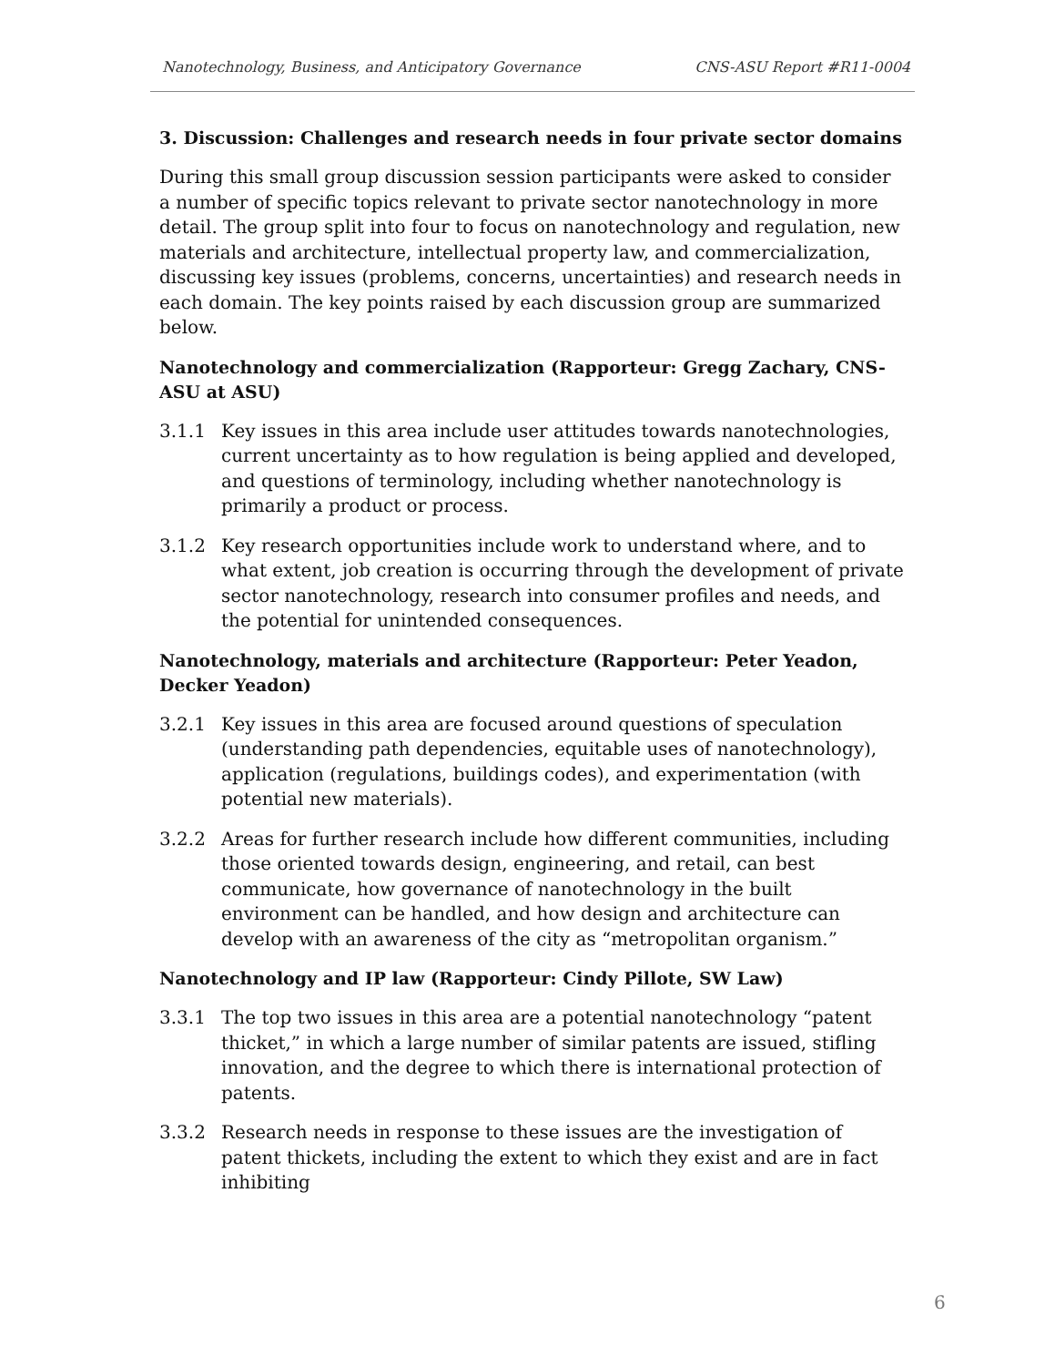Nanotechnology, Business, and Anticipatory Governance CNS-ASU Report #R11-0004
3. Discussion: Challenges and research needs in four private sector domains
During this small group discussion session participants were asked to consider a number of specific topics relevant to private sector nanotechnology in more detail. The group split into four to focus on nanotechnology and regulation, new materials and architecture, intellectual property law, and commercialization, discussing key issues (problems, concerns, uncertainties) and research needs in each domain. The key points raised by each discussion group are summarized below.
Nanotechnology and commercialization (Rapporteur: Gregg Zachary, CNS-ASU at ASU)
3.1.1 Key issues in this area include user attitudes towards nanotechnologies, current uncertainty as to how regulation is being applied and developed, and questions of terminology, including whether nanotechnology is primarily a product or process.
3.1.2 Key research opportunities include work to understand where, and to what extent, job creation is occurring through the development of private sector nanotechnology, research into consumer profiles and needs, and the potential for unintended consequences.
Nanotechnology, materials and architecture (Rapporteur: Peter Yeadon, Decker Yeadon)
3.2.1 Key issues in this area are focused around questions of speculation (understanding path dependencies, equitable uses of nanotechnology), application (regulations, buildings codes), and experimentation (with potential new materials).
3.2.2 Areas for further research include how different communities, including those oriented towards design, engineering, and retail, can best communicate, how governance of nanotechnology in the built environment can be handled, and how design and architecture can develop with an awareness of the city as “metropolitan organism.”
Nanotechnology and IP law (Rapporteur: Cindy Pillote, SW Law)
3.3.1 The top two issues in this area are a potential nanotechnology “patent thicket,” in which a large number of similar patents are issued, stifling innovation, and the degree to which there is international protection of patents.
3.3.2 Research needs in response to these issues are the investigation of patent thickets, including the extent to which they exist and are in fact inhibiting
6